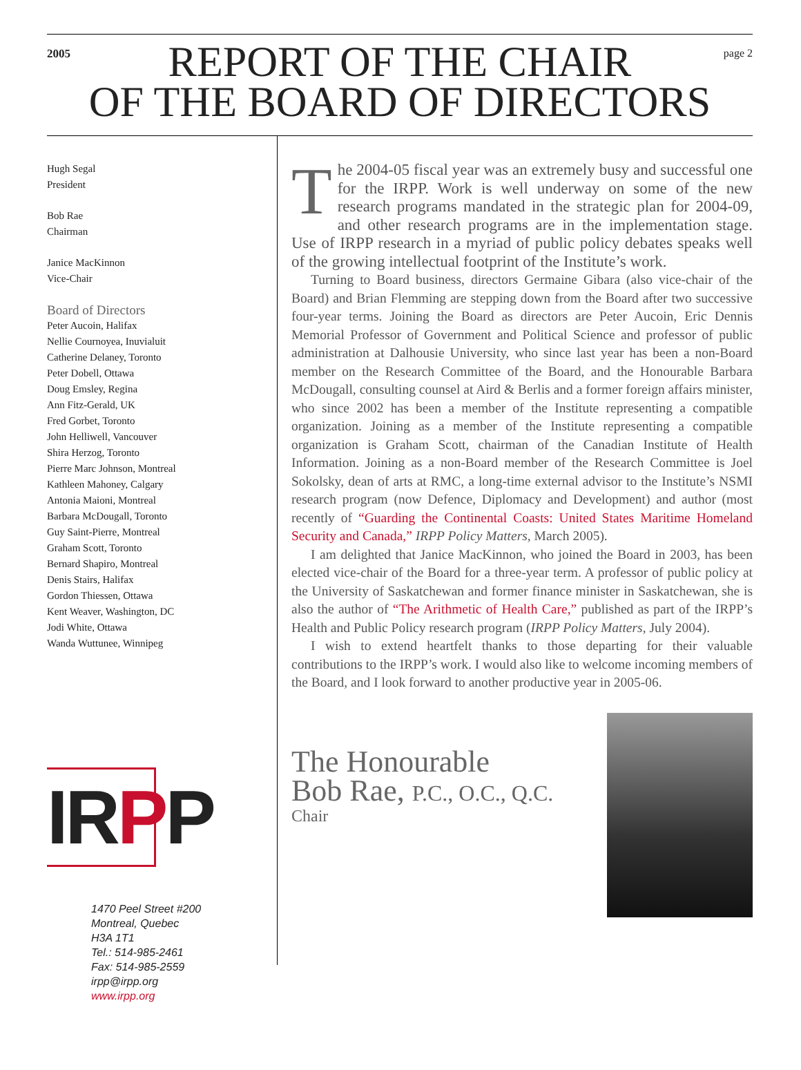2005
REPORT OF THE CHAIR
OF THE BOARD OF DIRECTORS
page 2
Hugh Segal
President
Bob Rae
Chairman
Janice MacKinnon
Vice-Chair
Board of Directors
Peter Aucoin, Halifax
Nellie Cournoyea, Inuvialuit
Catherine Delaney, Toronto
Peter Dobell, Ottawa
Doug Emsley, Regina
Ann Fitz-Gerald, UK
Fred Gorbet, Toronto
John Helliwell, Vancouver
Shira Herzog, Toronto
Pierre Marc Johnson, Montreal
Kathleen Mahoney, Calgary
Antonia Maioni, Montreal
Barbara McDougall, Toronto
Guy Saint-Pierre, Montreal
Graham Scott, Toronto
Bernard Shapiro, Montreal
Denis Stairs, Halifax
Gordon Thiessen, Ottawa
Kent Weaver, Washington, DC
Jodi White, Ottawa
Wanda Wuttunee, Winnipeg
IRPP
1470 Peel Street #200
Montreal, Quebec
H3A 1T1
Tel.: 514-985-2461
Fax: 514-985-2559
irpp@irpp.org
www.irpp.org
The 2004-05 fiscal year was an extremely busy and successful one for the IRPP. Work is well underway on some of the new research programs mandated in the strategic plan for 2004-09, and other research programs are in the implementation stage. Use of IRPP research in a myriad of public policy debates speaks well of the growing intellectual footprint of the Institute’s work.
Turning to Board business, directors Germaine Gibara (also vice-chair of the Board) and Brian Flemming are stepping down from the Board after two successive four-year terms. Joining the Board as directors are Peter Aucoin, Eric Dennis Memorial Professor of Government and Political Science and professor of public administration at Dalhousie University, who since last year has been a non-Board member on the Research Committee of the Board, and the Honourable Barbara McDougall, consulting counsel at Aird & Berlis and a former foreign affairs minister, who since 2002 has been a member of the Institute representing a compatible organization. Joining as a member of the Institute representing a compatible organization is Graham Scott, chairman of the Canadian Institute of Health Information. Joining as a non-Board member of the Research Committee is Joel Sokolsky, dean of arts at RMC, a long-time external advisor to the Institute’s NSMI research program (now Defence, Diplomacy and Development) and author (most recently of “Guarding the Continental Coasts: United States Maritime Homeland Security and Canada,” IRPP Policy Matters, March 2005).
I am delighted that Janice MacKinnon, who joined the Board in 2003, has been elected vice-chair of the Board for a three-year term. A professor of public policy at the University of Saskatchewan and former finance minister in Saskatchewan, she is also the author of “The Arithmetic of Health Care,” published as part of the IRPP’s Health and Public Policy research program (IRPP Policy Matters, July 2004).
I wish to extend heartfelt thanks to those departing for their valuable contributions to the IRPP’s work. I would also like to welcome incoming members of the Board, and I look forward to another productive year in 2005-06.
The Honourable
Bob Rae, P.C., O.C., Q.C.
Chair